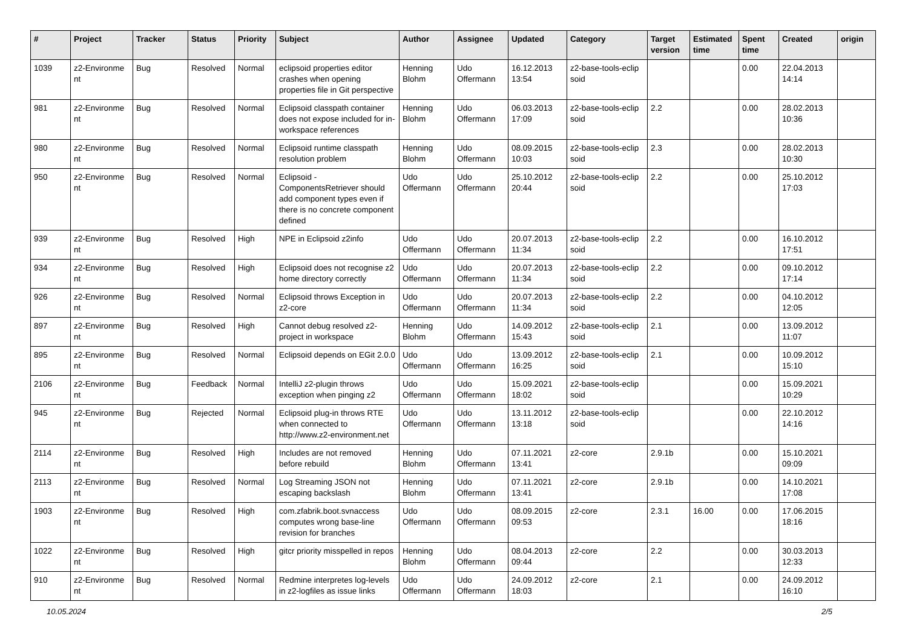| # | Project | Tracker | Status | Priority | Subject | Author | Assignee | Updated | Category | Target version | Estimated time | Spent time | Created | origin |
| --- | --- | --- | --- | --- | --- | --- | --- | --- | --- | --- | --- | --- | --- | --- |
| 1039 | z2-Environme nt | Bug | Resolved | Normal | eclipsoid properties editor crashes when opening properties file in Git perspective | Henning Blohm | Udo Offermann | 16.12.2013 13:54 | z2-base-tools-eclip soid | | | 0.00 | 22.04.2013 14:14 | |
| 981 | z2-Environme nt | Bug | Resolved | Normal | Eclipsoid classpath container does not expose included for in-workspace references | Henning Blohm | Udo Offermann | 06.03.2013 17:09 | z2-base-tools-eclip soid | 2.2 | | 0.00 | 28.02.2013 10:36 | |
| 980 | z2-Environme nt | Bug | Resolved | Normal | Eclipsoid runtime classpath resolution problem | Henning Blohm | Udo Offermann | 08.09.2015 10:03 | z2-base-tools-eclip soid | 2.3 | | 0.00 | 28.02.2013 10:30 | |
| 950 | z2-Environme nt | Bug | Resolved | Normal | Eclipsoid - ComponentsRetriever should add component types even if there is no concrete component defined | Udo Offermann | Udo Offermann | 25.10.2012 20:44 | z2-base-tools-eclip soid | 2.2 | | 0.00 | 25.10.2012 17:03 | |
| 939 | z2-Environme nt | Bug | Resolved | High | NPE in Eclipsoid z2info | Udo Offermann | Udo Offermann | 20.07.2013 11:34 | z2-base-tools-eclip soid | 2.2 | | 0.00 | 16.10.2012 17:51 | |
| 934 | z2-Environme nt | Bug | Resolved | High | Eclipsoid does not recognise z2 home directory correctly | Udo Offermann | Udo Offermann | 20.07.2013 11:34 | z2-base-tools-eclip soid | 2.2 | | 0.00 | 09.10.2012 17:14 | |
| 926 | z2-Environme nt | Bug | Resolved | Normal | Eclipsoid throws Exception in z2-core | Udo Offermann | Udo Offermann | 20.07.2013 11:34 | z2-base-tools-eclip soid | 2.2 | | 0.00 | 04.10.2012 12:05 | |
| 897 | z2-Environme nt | Bug | Resolved | High | Cannot debug resolved z2-project in workspace | Henning Blohm | Udo Offermann | 14.09.2012 15:43 | z2-base-tools-eclip soid | 2.1 | | 0.00 | 13.09.2012 11:07 | |
| 895 | z2-Environme nt | Bug | Resolved | Normal | Eclipsoid depends on EGit 2.0.0 | Udo Offermann | Udo Offermann | 13.09.2012 16:25 | z2-base-tools-eclip soid | 2.1 | | 0.00 | 10.09.2012 15:10 | |
| 2106 | z2-Environme nt | Bug | Feedback | Normal | IntelliJ z2-plugin throws exception when pinging z2 | Udo Offermann | Udo Offermann | 15.09.2021 18:02 | z2-base-tools-eclip soid | | | 0.00 | 15.09.2021 10:29 | |
| 945 | z2-Environme nt | Bug | Rejected | Normal | Eclipsoid plug-in throws RTE when connected to http://www.z2-environment.net | Udo Offermann | Udo Offermann | 13.11.2012 13:18 | z2-base-tools-eclip soid | | | 0.00 | 22.10.2012 14:16 | |
| 2114 | z2-Environme nt | Bug | Resolved | High | Includes are not removed before rebuild | Henning Blohm | Udo Offermann | 07.11.2021 13:41 | z2-core | 2.9.1b | | 0.00 | 15.10.2021 09:09 | |
| 2113 | z2-Environme nt | Bug | Resolved | Normal | Log Streaming JSON not escaping backslash | Henning Blohm | Udo Offermann | 07.11.2021 13:41 | z2-core | 2.9.1b | | 0.00 | 14.10.2021 17:08 | |
| 1903 | z2-Environme nt | Bug | Resolved | High | com.zfabrik.boot.svnaccess computes wrong base-line revision for branches | Udo Offermann | Udo Offermann | 08.09.2015 09:53 | z2-core | 2.3.1 | 16.00 | 0.00 | 17.06.2015 18:16 | |
| 1022 | z2-Environme nt | Bug | Resolved | High | gitcr priority misspelled in repos | Henning Blohm | Udo Offermann | 08.04.2013 09:44 | z2-core | 2.2 | | 0.00 | 30.03.2013 12:33 | |
| 910 | z2-Environme nt | Bug | Resolved | Normal | Redmine interpretes log-levels in z2-logfiles as issue links | Udo Offermann | Udo Offermann | 24.09.2012 18:03 | z2-core | 2.1 | | 0.00 | 24.09.2012 16:10 | |
10.05.2024 2/5